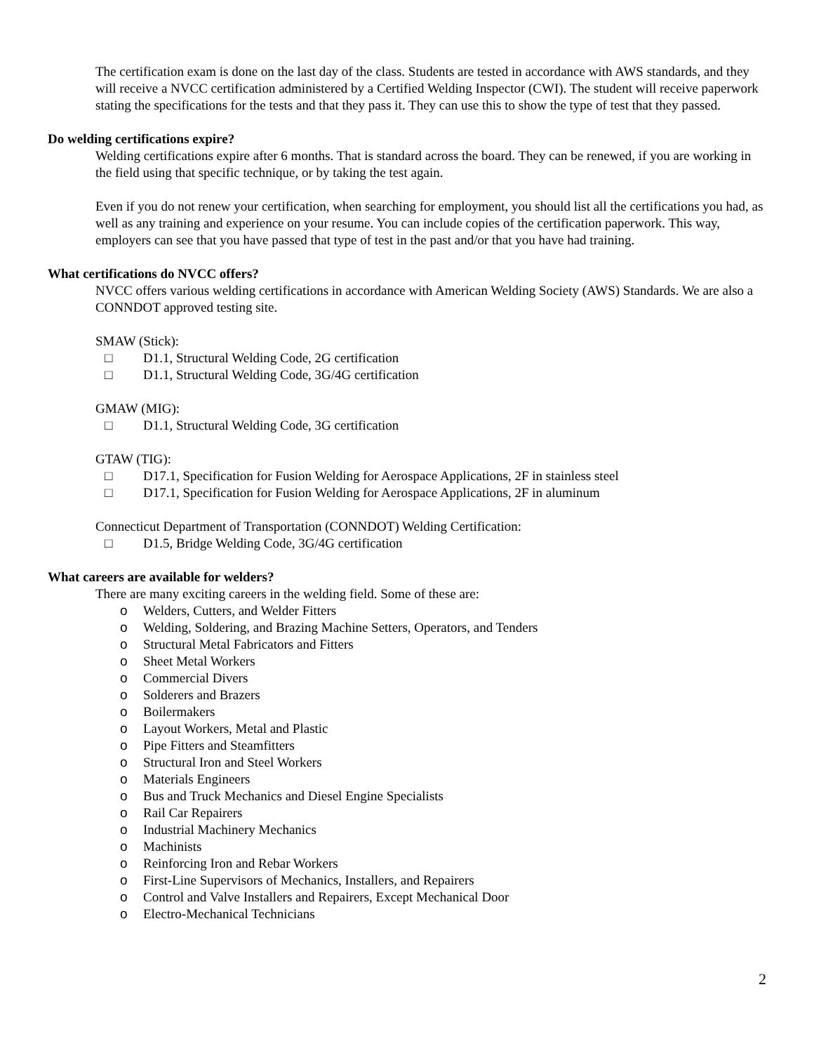The certification exam is done on the last day of the class. Students are tested in accordance with AWS standards, and they will receive a NVCC certification administered by a Certified Welding Inspector (CWI). The student will receive paperwork stating the specifications for the tests and that they pass it. They can use this to show the type of test that they passed.
Do welding certifications expire?
Welding certifications expire after 6 months. That is standard across the board. They can be renewed, if you are working in the field using that specific technique, or by taking the test again.
Even if you do not renew your certification, when searching for employment, you should list all the certifications you had, as well as any training and experience on your resume. You can include copies of the certification paperwork. This way, employers can see that you have passed that type of test in the past and/or that you have had training.
What certifications do NVCC offers?
NVCC offers various welding certifications in accordance with American Welding Society (AWS) Standards. We are also a CONNDOT approved testing site.
SMAW (Stick):
□ D1.1, Structural Welding Code, 2G certification
□ D1.1, Structural Welding Code, 3G/4G certification
GMAW (MIG):
□ D1.1, Structural Welding Code, 3G certification
GTAW (TIG):
□ D17.1, Specification for Fusion Welding for Aerospace Applications, 2F in stainless steel
□ D17.1, Specification for Fusion Welding for Aerospace Applications, 2F in aluminum
Connecticut Department of Transportation (CONNDOT) Welding Certification:
□ D1.5, Bridge Welding Code, 3G/4G certification
What careers are available for welders?
There are many exciting careers in the welding field. Some of these are:
o Welders, Cutters, and Welder Fitters
o Welding, Soldering, and Brazing Machine Setters, Operators, and Tenders
o Structural Metal Fabricators and Fitters
o Sheet Metal Workers
o Commercial Divers
o Solderers and Brazers
o Boilermakers
o Layout Workers, Metal and Plastic
o Pipe Fitters and Steamfitters
o Structural Iron and Steel Workers
o Materials Engineers
o Bus and Truck Mechanics and Diesel Engine Specialists
o Rail Car Repairers
o Industrial Machinery Mechanics
o Machinists
o Reinforcing Iron and Rebar Workers
o First-Line Supervisors of Mechanics, Installers, and Repairers
o Control and Valve Installers and Repairers, Except Mechanical Door
o Electro-Mechanical Technicians
2